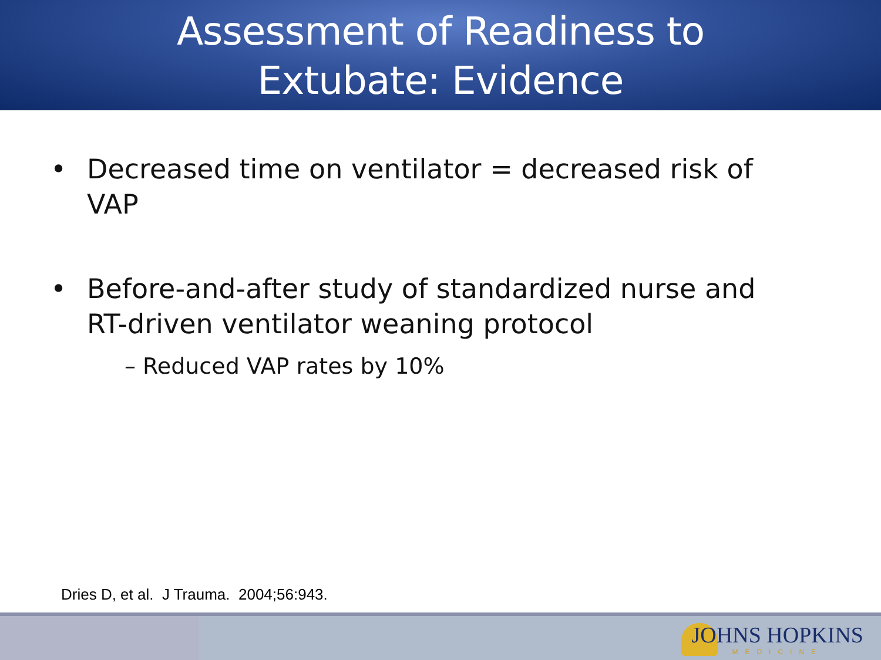Assessment of Readiness to
Extubate: Evidence
• Decreased time on ventilator = decreased risk of VAP
• Before-and-after study of standardized nurse and RT-driven ventilator weaning protocol
– Reduced VAP rates by 10%
Dries D, et al. J Trauma. 2004;56:943.
JOHNS HOPKINS
MEDICINE